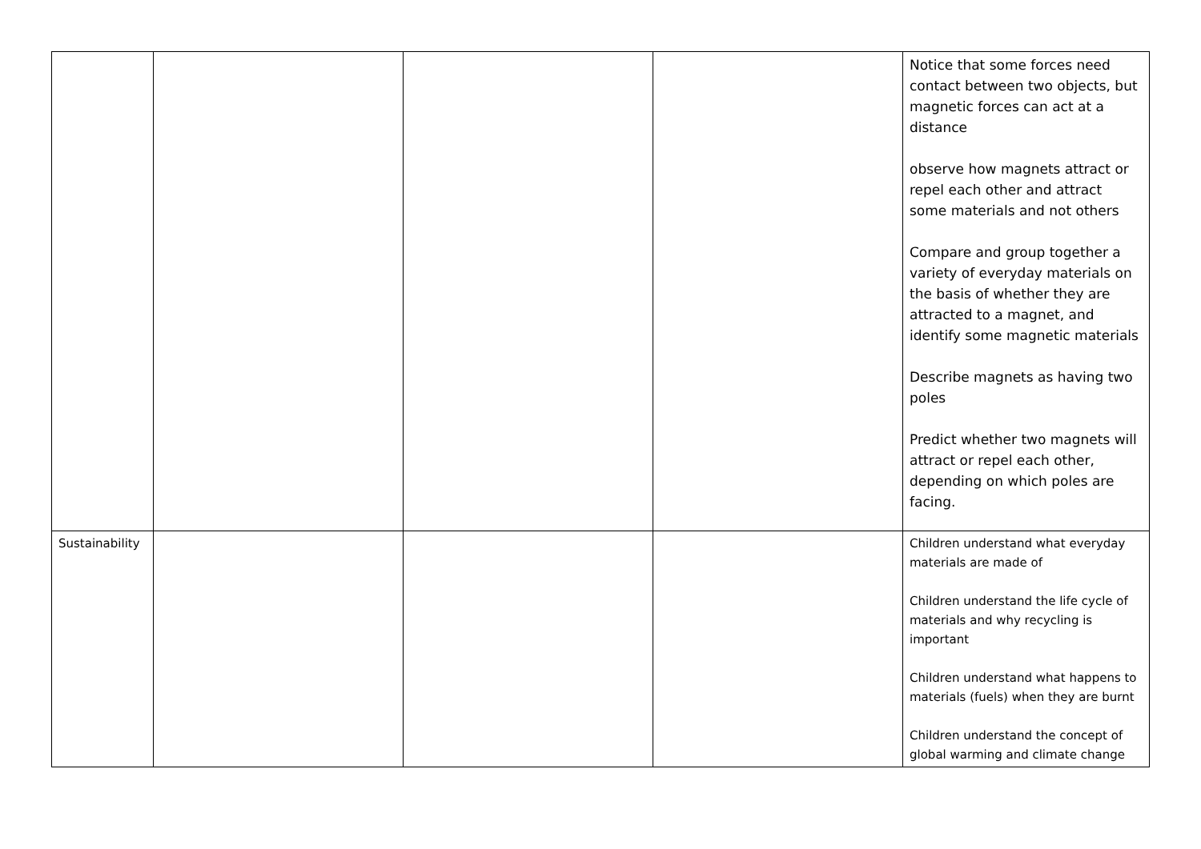| | | | | Notice that some forces need contact between two objects, but magnetic forces can act at a distance observe how magnets attract or repel each other and attract some materials and not others Compare and group together a variety of everyday materials on the basis of whether they are attracted to a magnet, and identify some magnetic materials Describe magnets as having two poles Predict whether two magnets will attract or repel each other, depending on which poles are facing. |
| Sustainability | | | | Children understand what everyday materials are made of Children understand the life cycle of materials and why recycling is important Children understand what happens to materials (fuels) when they are burnt Children understand the concept of global warming and climate change |